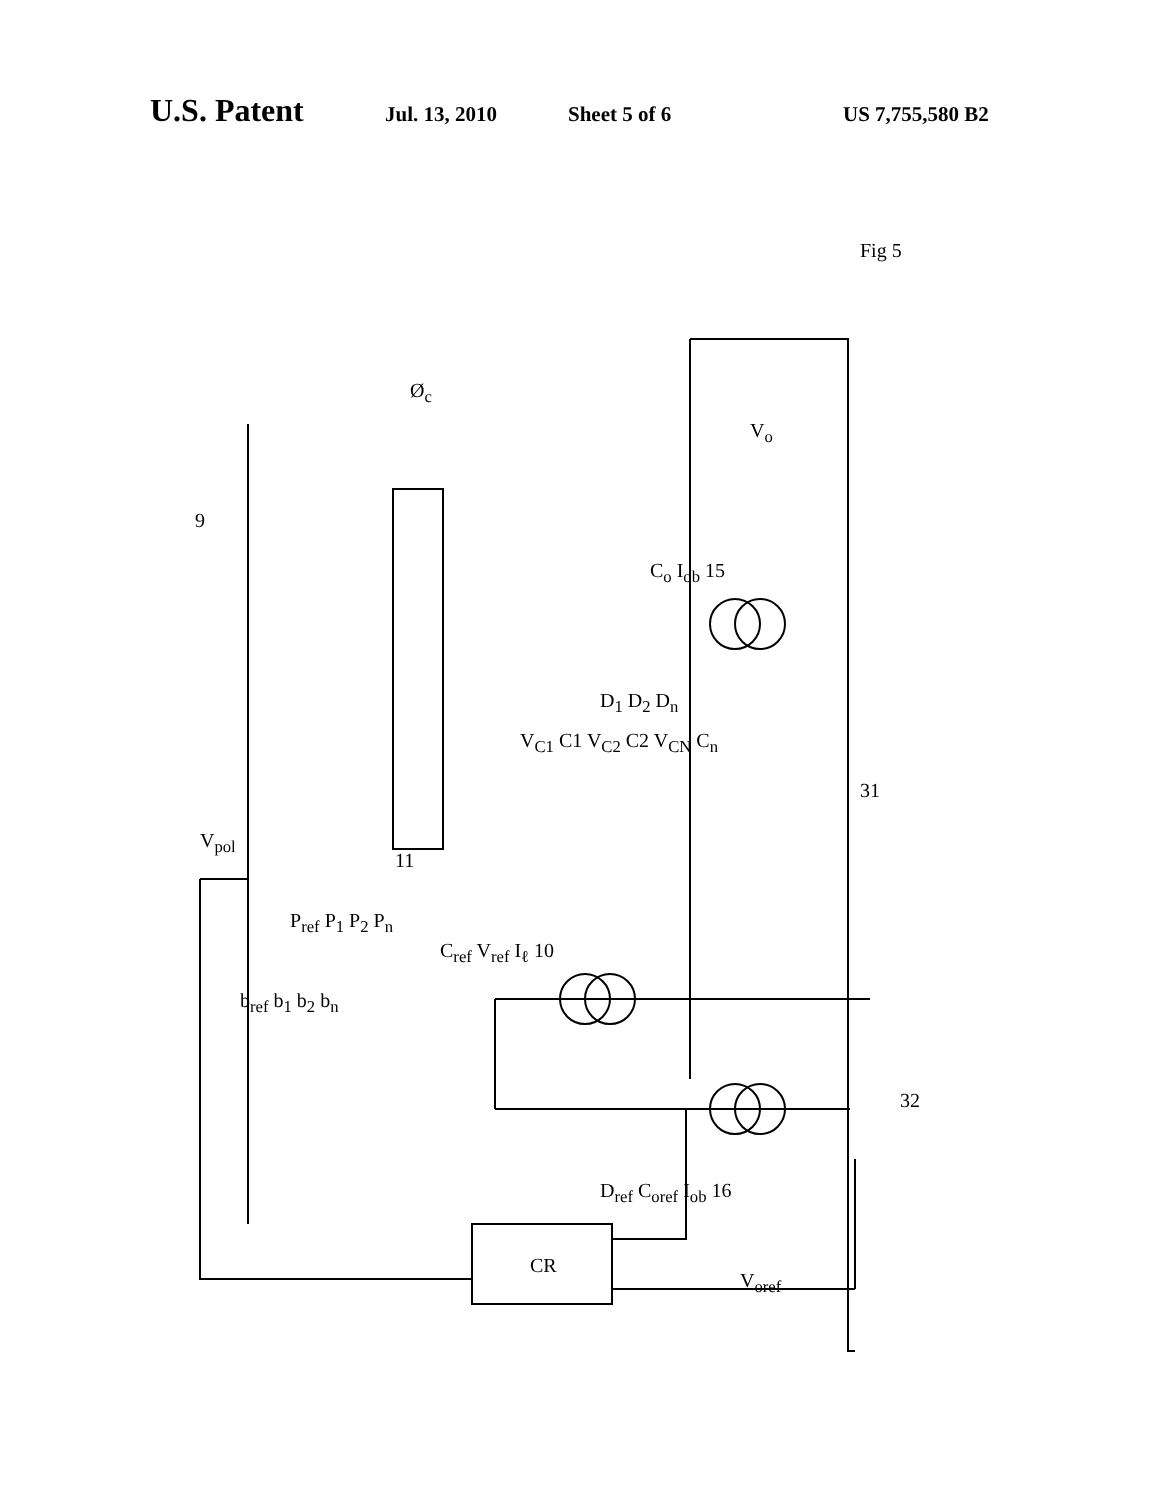U.S. Patent Jul. 13, 2010 Sheet 5 of 6 US 7,755,580 B2
Fig 5
9
V<sub>pol</sub>
b<sub>ref</sub> b<sub>1</sub> b<sub>2</sub> b<sub>n</sub>
P<sub>ref</sub> P<sub>1</sub> P<sub>2</sub> P<sub>n</sub>
Ø<sub>c</sub>
11
V<sub>C1</sub> C1 V<sub>C2</sub> C2 V<sub>CN</sub> C<sub>n</sub>
D<sub>1</sub> D<sub>2</sub> D<sub>n</sub>
C<sub>o</sub> I<sub>ob</sub> 15
V<sub>o</sub>
31
C<sub>ref</sub> V<sub>ref</sub> I<sub>ℓ</sub> 10
D<sub>ref</sub> C<sub>oref</sub> I<sub>ob</sub> 16
V<sub>oref</sub>
CR
32